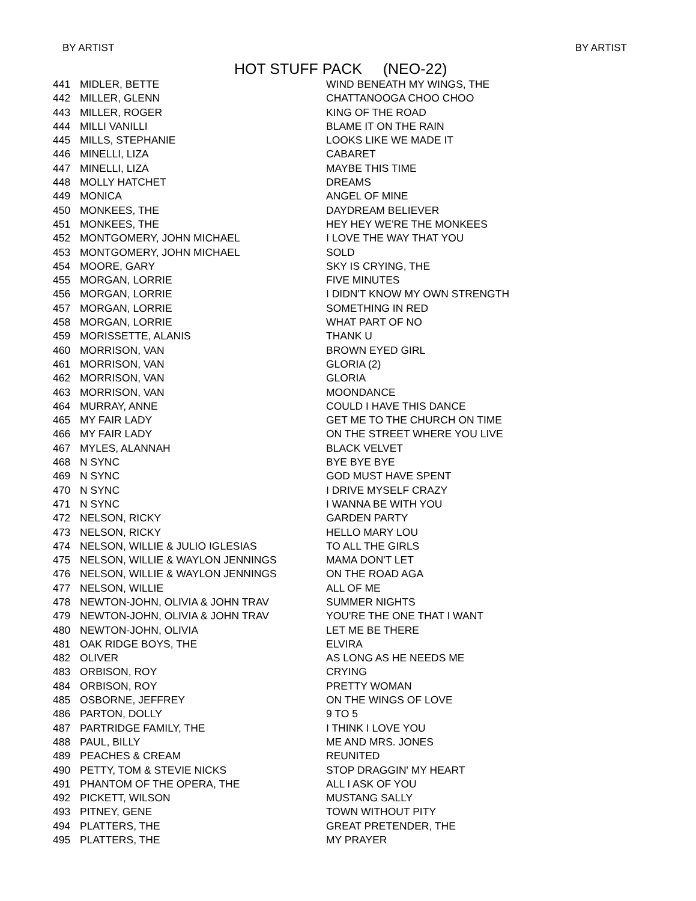BY ARTIST BY ARTIST
HOT STUFF PACK (NEO-22)
| 441 | MIDLER, BETTE | WIND BENEATH MY WINGS, THE |
| 442 | MILLER, GLENN | CHATTANOOGA CHOO CHOO |
| 443 | MILLER, ROGER | KING OF THE ROAD |
| 444 | MILLI VANILLI | BLAME IT ON THE RAIN |
| 445 | MILLS, STEPHANIE | LOOKS LIKE WE MADE IT |
| 446 | MINELLI, LIZA | CABARET |
| 447 | MINELLI, LIZA | MAYBE THIS TIME |
| 448 | MOLLY HATCHET | DREAMS |
| 449 | MONICA | ANGEL OF MINE |
| 450 | MONKEES, THE | DAYDREAM BELIEVER |
| 451 | MONKEES, THE | HEY HEY WE'RE THE MONKEES |
| 452 | MONTGOMERY, JOHN MICHAEL | I LOVE THE WAY THAT YOU |
| 453 | MONTGOMERY, JOHN MICHAEL | SOLD |
| 454 | MOORE, GARY | SKY IS CRYING, THE |
| 455 | MORGAN, LORRIE | FIVE MINUTES |
| 456 | MORGAN, LORRIE | I DIDN'T KNOW MY OWN STRENGTH |
| 457 | MORGAN, LORRIE | SOMETHING IN RED |
| 458 | MORGAN, LORRIE | WHAT PART OF NO |
| 459 | MORISSETTE, ALANIS | THANK U |
| 460 | MORRISON, VAN | BROWN EYED GIRL |
| 461 | MORRISON, VAN | GLORIA (2) |
| 462 | MORRISON, VAN | GLORIA |
| 463 | MORRISON, VAN | MOONDANCE |
| 464 | MURRAY, ANNE | COULD I HAVE THIS DANCE |
| 465 | MY FAIR LADY | GET ME TO THE CHURCH ON TIME |
| 466 | MY FAIR LADY | ON THE STREET WHERE YOU LIVE |
| 467 | MYLES, ALANNAH | BLACK VELVET |
| 468 | N SYNC | BYE BYE BYE |
| 469 | N SYNC | GOD MUST HAVE SPENT |
| 470 | N SYNC | I DRIVE MYSELF CRAZY |
| 471 | N SYNC | I WANNA BE WITH YOU |
| 472 | NELSON, RICKY | GARDEN PARTY |
| 473 | NELSON, RICKY | HELLO MARY LOU |
| 474 | NELSON, WILLIE & JULIO IGLESIAS | TO ALL THE GIRLS |
| 475 | NELSON, WILLIE & WAYLON JENNINGS | MAMA DON'T LET |
| 476 | NELSON, WILLIE & WAYLON JENNINGS | ON THE ROAD AGA |
| 477 | NELSON, WILLIE | ALL OF ME |
| 478 | NEWTON-JOHN, OLIVIA & JOHN TRAV | SUMMER NIGHTS |
| 479 | NEWTON-JOHN, OLIVIA & JOHN TRAV | YOU'RE THE ONE THAT I WANT |
| 480 | NEWTON-JOHN, OLIVIA | LET ME BE THERE |
| 481 | OAK RIDGE BOYS, THE | ELVIRA |
| 482 | OLIVER | AS LONG AS HE NEEDS ME |
| 483 | ORBISON, ROY | CRYING |
| 484 | ORBISON, ROY | PRETTY WOMAN |
| 485 | OSBORNE, JEFFREY | ON THE WINGS OF LOVE |
| 486 | PARTON, DOLLY | 9 TO 5 |
| 487 | PARTRIDGE FAMILY, THE | I THINK I LOVE YOU |
| 488 | PAUL, BILLY | ME AND MRS. JONES |
| 489 | PEACHES & CREAM | REUNITED |
| 490 | PETTY, TOM & STEVIE NICKS | STOP DRAGGIN' MY HEART |
| 491 | PHANTOM OF THE OPERA, THE | ALL I ASK OF YOU |
| 492 | PICKETT, WILSON | MUSTANG SALLY |
| 493 | PITNEY, GENE | TOWN WITHOUT PITY |
| 494 | PLATTERS, THE | GREAT PRETENDER, THE |
| 495 | PLATTERS, THE | MY PRAYER |